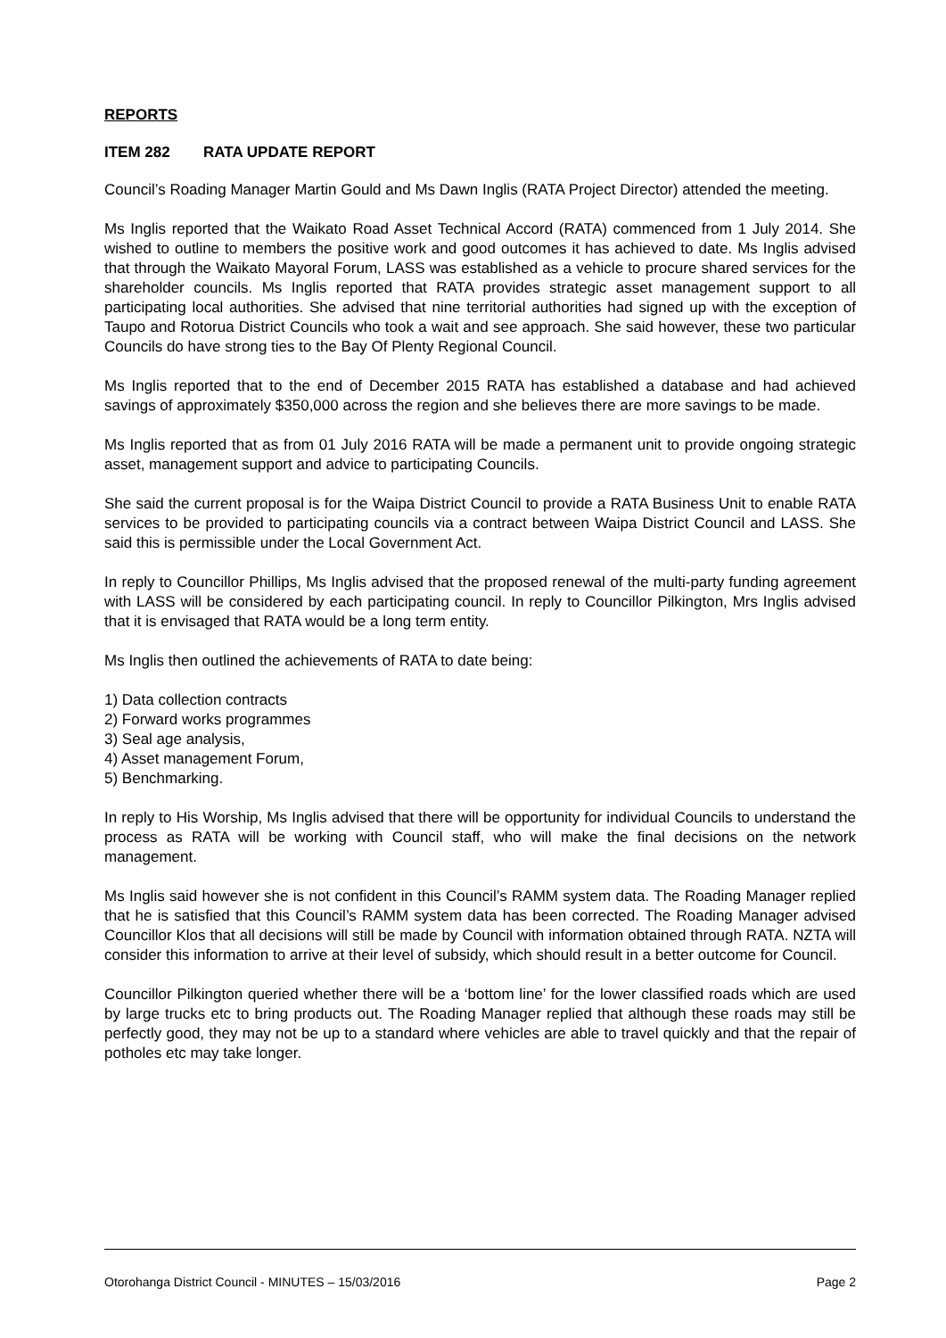REPORTS
ITEM 282 RATA UPDATE REPORT
Council’s Roading Manager Martin Gould and Ms Dawn Inglis (RATA Project Director) attended the meeting.
Ms Inglis reported that the Waikato Road Asset Technical Accord (RATA) commenced from 1 July 2014. She wished to outline to members the positive work and good outcomes it has achieved to date. Ms Inglis advised that through the Waikato Mayoral Forum, LASS was established as a vehicle to procure shared services for the shareholder councils. Ms Inglis reported that RATA provides strategic asset management support to all participating local authorities. She advised that nine territorial authorities had signed up with the exception of Taupo and Rotorua District Councils who took a wait and see approach. She said however, these two particular Councils do have strong ties to the Bay Of Plenty Regional Council.
Ms Inglis reported that to the end of December 2015 RATA has established a database and had achieved savings of approximately $350,000 across the region and she believes there are more savings to be made.
Ms Inglis reported that as from 01 July 2016 RATA will be made a permanent unit to provide ongoing strategic asset, management support and advice to participating Councils.
She said the current proposal is for the Waipa District Council to provide a RATA Business Unit to enable RATA services to be provided to participating councils via a contract between Waipa District Council and LASS. She said this is permissible under the Local Government Act.
In reply to Councillor Phillips, Ms Inglis advised that the proposed renewal of the multi-party funding agreement with LASS will be considered by each participating council. In reply to Councillor Pilkington, Mrs Inglis advised that it is envisaged that RATA would be a long term entity.
Ms Inglis then outlined the achievements of RATA to date being:
1) Data collection contracts
2) Forward works programmes
3) Seal age analysis,
4) Asset management Forum,
5) Benchmarking.
In reply to His Worship, Ms Inglis advised that there will be opportunity for individual Councils to understand the process as RATA will be working with Council staff, who will make the final decisions on the network management.
Ms Inglis said however she is not confident in this Council’s RAMM system data. The Roading Manager replied that he is satisfied that this Council’s RAMM system data has been corrected. The Roading Manager advised Councillor Klos that all decisions will still be made by Council with information obtained through RATA. NZTA will consider this information to arrive at their level of subsidy, which should result in a better outcome for Council.
Councillor Pilkington queried whether there will be a ‘bottom line’ for the lower classified roads which are used by large trucks etc to bring products out. The Roading Manager replied that although these roads may still be perfectly good, they may not be up to a standard where vehicles are able to travel quickly and that the repair of potholes etc may take longer.
Otorohanga District Council - MINUTES – 15/03/2016 Page 2